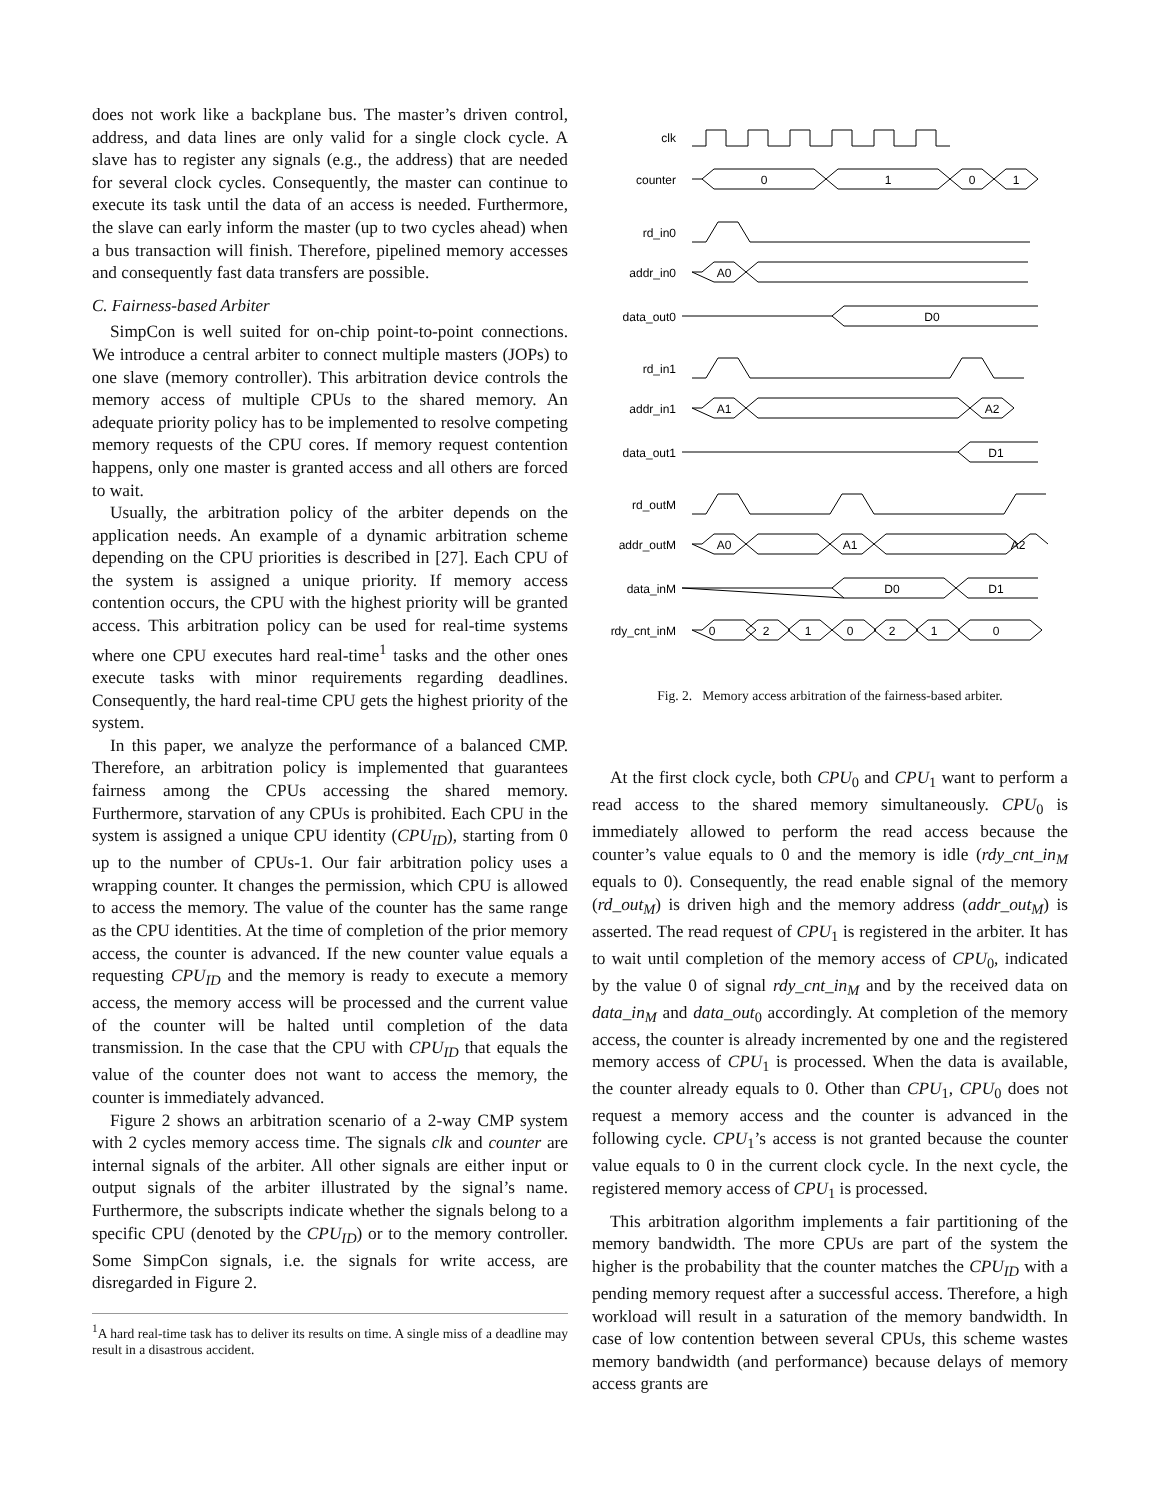does not work like a backplane bus. The master’s driven control, address, and data lines are only valid for a single clock cycle. A slave has to register any signals (e.g., the address) that are needed for several clock cycles. Consequently, the master can continue to execute its task until the data of an access is needed. Furthermore, the slave can early inform the master (up to two cycles ahead) when a bus transaction will finish. Therefore, pipelined memory accesses and consequently fast data transfers are possible.
C. Fairness-based Arbiter
SimpCon is well suited for on-chip point-to-point connections. We introduce a central arbiter to connect multiple masters (JOPs) to one slave (memory controller). This arbitration device controls the memory access of multiple CPUs to the shared memory. An adequate priority policy has to be implemented to resolve competing memory requests of the CPU cores. If memory request contention happens, only one master is granted access and all others are forced to wait.
Usually, the arbitration policy of the arbiter depends on the application needs. An example of a dynamic arbitration scheme depending on the CPU priorities is described in [27]. Each CPU of the system is assigned a unique priority. If memory access contention occurs, the CPU with the highest priority will be granted access. This arbitration policy can be used for real-time systems where one CPU executes hard real-time<sup>1</sup> tasks and the other ones execute tasks with minor requirements regarding deadlines. Consequently, the hard real-time CPU gets the highest priority of the system.
In this paper, we analyze the performance of a balanced CMP. Therefore, an arbitration policy is implemented that guarantees fairness among the CPUs accessing the shared memory. Furthermore, starvation of any CPUs is prohibited. Each CPU in the system is assigned a unique CPU identity (CPU<sub>ID</sub>), starting from 0 up to the number of CPUs-1. Our fair arbitration policy uses a wrapping counter. It changes the permission, which CPU is allowed to access the memory. The value of the counter has the same range as the CPU identities. At the time of completion of the prior memory access, the counter is advanced. If the new counter value equals a requesting CPU<sub>ID</sub> and the memory is ready to execute a memory access, the memory access will be processed and the current value of the counter will be halted until completion of the data transmission. In the case that the CPU with CPU<sub>ID</sub> that equals the value of the counter does not want to access the memory, the counter is immediately advanced.
Figure 2 shows an arbitration scenario of a 2-way CMP system with 2 cycles memory access time. The signals clk and counter are internal signals of the arbiter. All other signals are either input or output signals of the arbiter illustrated by the signal’s name. Furthermore, the subscripts indicate whether the signals belong to a specific CPU (denoted by the CPU<sub>ID</sub>) or to the memory controller. Some SimpCon signals, i.e. the signals for write access, are disregarded in Figure 2.
<sup>1</sup> A hard real-time task has to deliver its results on time. A single miss of a deadline may result in a disastrous accident.
clk
counter
rd_in0
addr_in0
data_out0
rd_in1
addr_in1
data_out1
rd_outM
addr_outM
data_inM
rdy_cnt_inM
0
1
0
1
A0
D0
A1
A2
D1
A0
A1
A2
D0
D1
0
2
1
0
2
1
0
Fig. 2. Memory access arbitration of the fairness-based arbiter.
At the first clock cycle, both CPU<sub>0</sub> and CPU<sub>1</sub> want to perform a read access to the shared memory simultaneously. CPU<sub>0</sub> is immediately allowed to perform the read access because the counter’s value equals to 0 and the memory is idle (rdy_cnt_in<sub>M</sub> equals to 0). Consequently, the read enable signal of the memory (rd_out<sub>M</sub>) is driven high and the memory address (addr_out<sub>M</sub>) is asserted. The read request of CPU<sub>1</sub> is registered in the arbiter. It has to wait until completion of the memory access of CPU<sub>0</sub>, indicated by the value 0 of signal rdy_cnt_in<sub>M</sub> and by the received data on data_in<sub>M</sub> and data_out<sub>0</sub> accordingly. At completion of the memory access, the counter is already incremented by one and the registered memory access of CPU<sub>1</sub> is processed. When the data is available, the counter already equals to 0. Other than CPU<sub>1</sub>, CPU<sub>0</sub> does not request a memory access and the counter is advanced in the following cycle. CPU<sub>1</sub>’s access is not granted because the counter value equals to 0 in the current clock cycle. In the next cycle, the registered memory access of CPU<sub>1</sub> is processed.
This arbitration algorithm implements a fair partitioning of the memory bandwidth. The more CPUs are part of the system the higher is the probability that the counter matches the CPU<sub>ID</sub> with a pending memory request after a successful access. Therefore, a high workload will result in a saturation of the memory bandwidth. In case of low contention between several CPUs, this scheme wastes memory bandwidth (and performance) because delays of memory access grants are